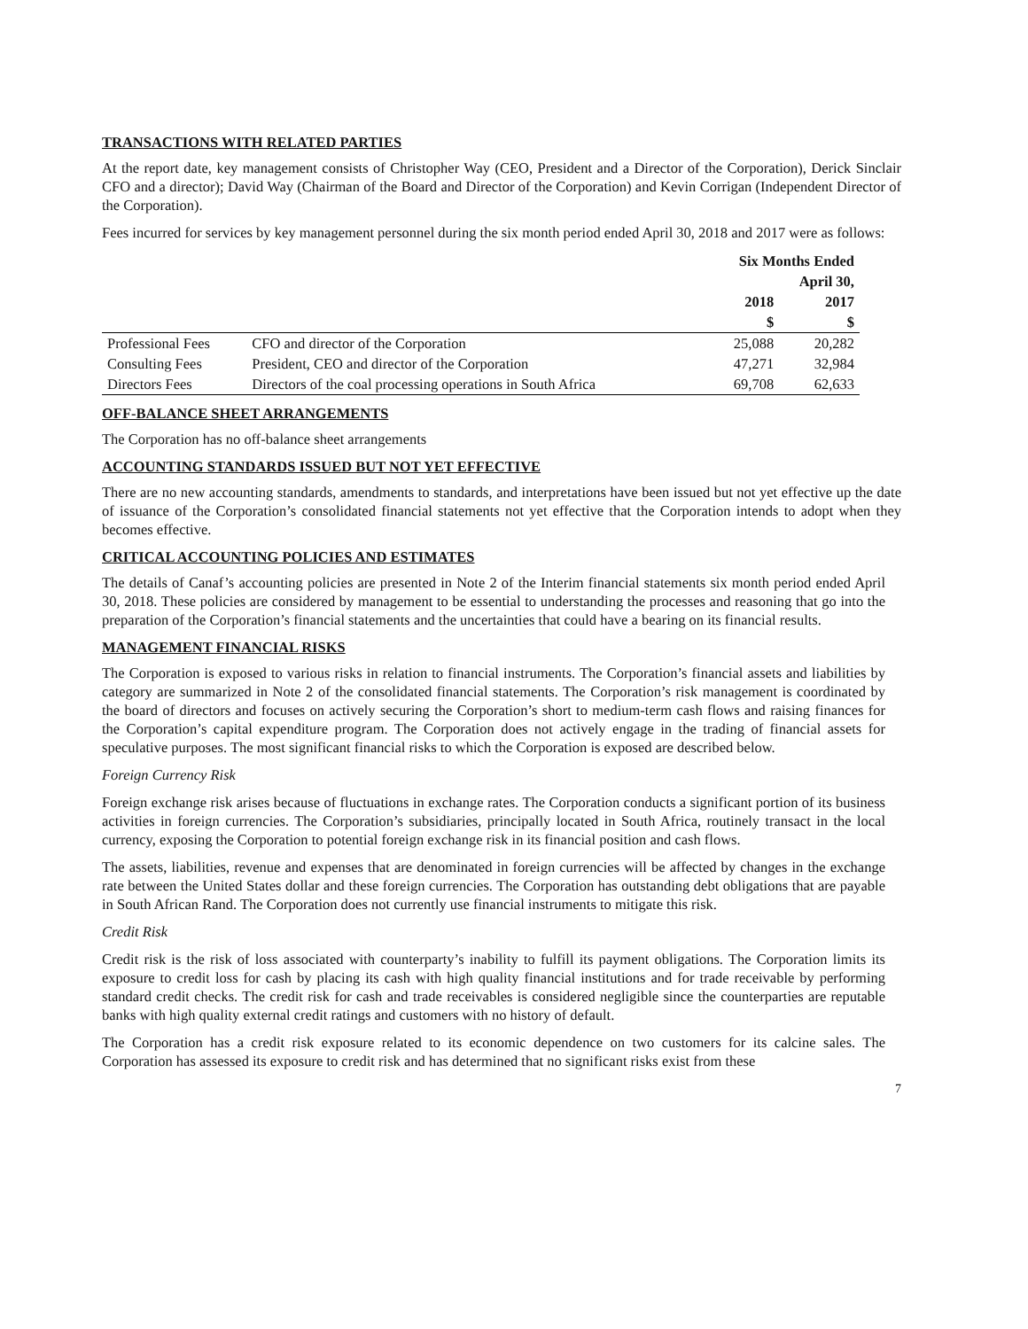TRANSACTIONS WITH RELATED PARTIES
At the report date, key management consists of Christopher Way (CEO, President and a Director of the Corporation), Derick Sinclair CFO and a director); David Way (Chairman of the Board and Director of the Corporation) and Kevin Corrigan (Independent Director of the Corporation).
Fees incurred for services by key management personnel during the six month period ended April 30, 2018 and 2017 were as follows:
| | | Six Months Ended | |
| --- | --- | --- | --- |
| | | April 30, | |
| | | 2018 | 2017 |
| | | $ | $ |
| Professional Fees | CFO and director of the Corporation | 25,088 | 20,282 |
| Consulting Fees | President, CEO and director of the Corporation | 47,271 | 32,984 |
| Directors Fees | Directors of the coal processing operations in South Africa | 69,708 | 62,633 |
OFF-BALANCE SHEET ARRANGEMENTS
The Corporation has no off-balance sheet arrangements
ACCOUNTING STANDARDS ISSUED BUT NOT YET EFFECTIVE
There are no new accounting standards, amendments to standards, and interpretations have been issued but not yet effective up the date of issuance of the Corporation’s consolidated financial statements not yet effective that the Corporation intends to adopt when they becomes effective.
CRITICAL ACCOUNTING POLICIES AND ESTIMATES
The details of Canaf’s accounting policies are presented in Note 2 of the Interim financial statements six month period ended April 30, 2018. These policies are considered by management to be essential to understanding the processes and reasoning that go into the preparation of the Corporation’s financial statements and the uncertainties that could have a bearing on its financial results.
MANAGEMENT FINANCIAL RISKS
The Corporation is exposed to various risks in relation to financial instruments. The Corporation’s financial assets and liabilities by category are summarized in Note 2 of the consolidated financial statements. The Corporation’s risk management is coordinated by the board of directors and focuses on actively securing the Corporation’s short to medium-term cash flows and raising finances for the Corporation’s capital expenditure program. The Corporation does not actively engage in the trading of financial assets for speculative purposes. The most significant financial risks to which the Corporation is exposed are described below.
Foreign Currency Risk
Foreign exchange risk arises because of fluctuations in exchange rates. The Corporation conducts a significant portion of its business activities in foreign currencies. The Corporation’s subsidiaries, principally located in South Africa, routinely transact in the local currency, exposing the Corporation to potential foreign exchange risk in its financial position and cash flows.
The assets, liabilities, revenue and expenses that are denominated in foreign currencies will be affected by changes in the exchange rate between the United States dollar and these foreign currencies. The Corporation has outstanding debt obligations that are payable in South African Rand. The Corporation does not currently use financial instruments to mitigate this risk.
Credit Risk
Credit risk is the risk of loss associated with counterparty’s inability to fulfill its payment obligations. The Corporation limits its exposure to credit loss for cash by placing its cash with high quality financial institutions and for trade receivable by performing standard credit checks. The credit risk for cash and trade receivables is considered negligible since the counterparties are reputable banks with high quality external credit ratings and customers with no history of default.
The Corporation has a credit risk exposure related to its economic dependence on two customers for its calcine sales. The Corporation has assessed its exposure to credit risk and has determined that no significant risks exist from these
7